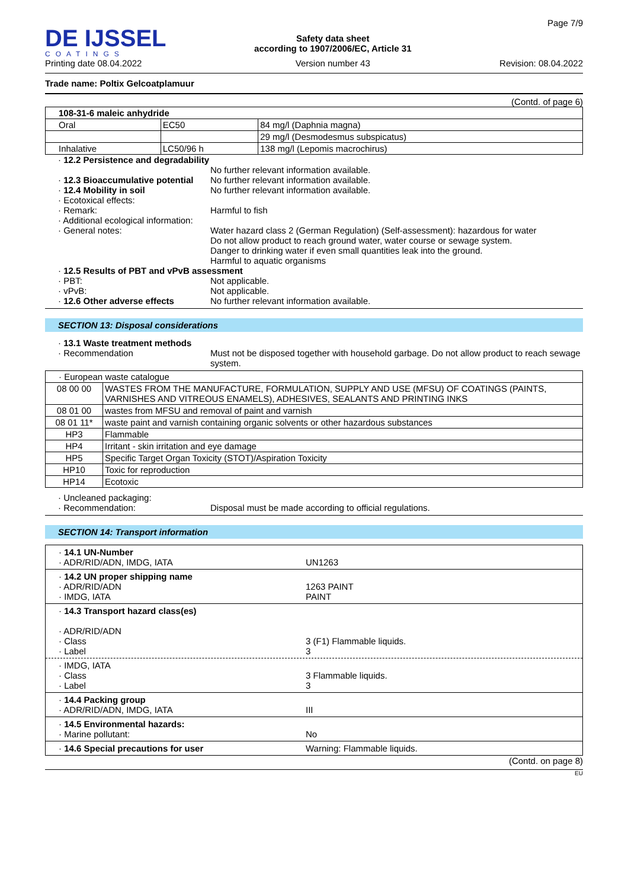DE IJSSEL
COATINGS
Printing date 08.04.2022
Safety data sheet
according to 1907/2006/EC, Article 31
Version number 43
Page 7/9
Revision: 08.04.2022
Trade name: Poltix Gelcoatplamuur
(Contd. of page 6)
| 108-31-6 maleic anhydride | | |
| Oral | EC50 | 84 mg/l (Daphnia magna) |
| | | 29 mg/l (Desmodesmus subspicatus) |
| Inhalative | LC50/96 h | 138 mg/l (Lepomis macrochirus) |
· 12.2 Persistence and degradability
No further relevant information available.
· 12.3 Bioaccumulative potential
No further relevant information available.
· 12.4 Mobility in soil No further relevant information available.
· Ecotoxical effects:
· Remark: Harmful to fish
· Additional ecological information:
· General notes: Water hazard class 2 (German Regulation) (Self-assessment): hazardous for water
Do not allow product to reach ground water, water course or sewage system.
Danger to drinking water if even small quantities leak into the ground.
Harmful to aquatic organisms
· 12.5 Results of PBT and vPvB assessment
· PBT: Not applicable.
· vPvB: Not applicable.
· 12.6 Other adverse effects No further relevant information available.
SECTION 13: Disposal considerations
· 13.1 Waste treatment methods
· Recommendation Must not be disposed together with household garbage. Do not allow product to reach sewage system.
| · European waste catalogue | |
| 08 00 00 | WASTES FROM THE MANUFACTURE, FORMULATION, SUPPLY AND USE (MFSU) OF COATINGS (PAINTS, VARNISHES AND VITREOUS ENAMELS), ADHESIVES, SEALANTS AND PRINTING INKS |
| 08 01 00 | wastes from MFSU and removal of paint and varnish |
| 08 01 11* | waste paint and varnish containing organic solvents or other hazardous substances |
| HP3 | Flammable |
| HP4 | Irritant - skin irritation and eye damage |
| HP5 | Specific Target Organ Toxicity (STOT)/Aspiration Toxicity |
| HP10 | Toxic for reproduction |
| HP14 | Ecotoxic |
· Uncleaned packaging:
· Recommendation: Disposal must be made according to official regulations.
SECTION 14: Transport information
· 14.1 UN-Number
· ADR/RID/ADN, IMDG, IATA
UN1263
· 14.2 UN proper shipping name
· ADR/RID/ADN
· IMDG, IATA
1263 PAINT
PAINT
· 14.3 Transport hazard class(es)
· ADR/RID/ADN
· Class
· Label
3 (F1) Flammable liquids.
3
· IMDG, IATA
· Class
· Label
3 Flammable liquids.
3
· 14.4 Packing group
· ADR/RID/ADN, IMDG, IATA
III
· 14.5 Environmental hazards:
· Marine pollutant:
No
· 14.6 Special precautions for user Warning: Flammable liquids.
(Contd. on page 8)
EU